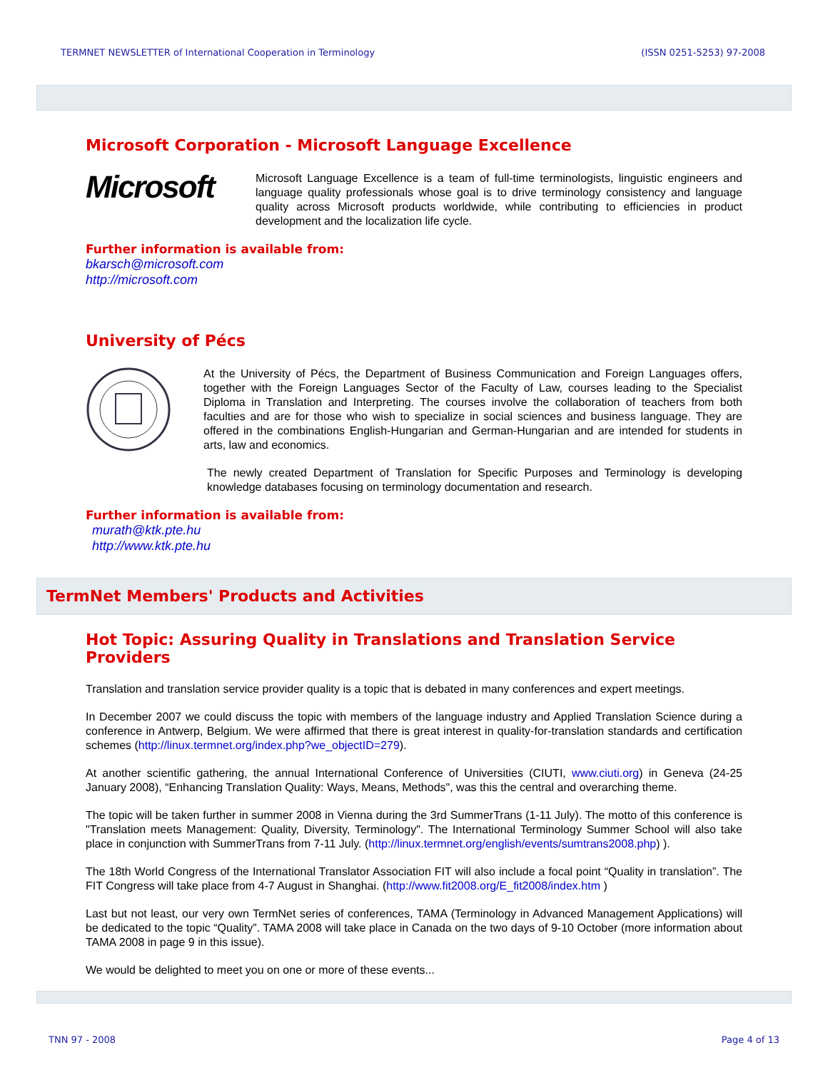TERMNET NEWSLETTER of International Cooperation in Terminology (ISSN 0251-5253) 97-2008
Microsoft Corporation - Microsoft Language Excellence
Microsoft
Microsoft Language Excellence is a team of full-time terminologists, linguistic engineers and language quality professionals whose goal is to drive terminology consistency and language quality across Microsoft products worldwide, while contributing to efficiencies in product development and the localization life cycle.
Further information is available from:
bkarsch@microsoft.com
http://microsoft.com
University of Pécs
At the University of Pécs, the Department of Business Communication and Foreign Languages offers, together with the Foreign Languages Sector of the Faculty of Law, courses leading to the Specialist Diploma in Translation and Interpreting. The courses involve the collaboration of teachers from both faculties and are for those who wish to specialize in social sciences and business language. They are offered in the combinations English-Hungarian and German-Hungarian and are intended for students in arts, law and economics.
The newly created Department of Translation for Specific Purposes and Terminology is developing knowledge databases focusing on terminology documentation and research.
Further information is available from:
murath@ktk.pte.hu
http://www.ktk.pte.hu
TermNet Members' Products and Activities
Hot Topic: Assuring Quality in Translations and Translation Service Providers
Translation and translation service provider quality is a topic that is debated in many conferences and expert meetings.
In December 2007 we could discuss the topic with members of the language industry and Applied Translation Science during a conference in Antwerp, Belgium. We were affirmed that there is great interest in quality-for-translation standards and certification schemes (http://linux.termnet.org/index.php?we_objectID=279).
At another scientific gathering, the annual International Conference of Universities (CIUTI, www.ciuti.org) in Geneva (24-25 January 2008), “Enhancing Translation Quality: Ways, Means, Methods", was this the central and overarching theme.
The topic will be taken further in summer 2008 in Vienna during the 3rd SummerTrans (1-11 July). The motto of this conference is "Translation meets Management: Quality, Diversity, Terminology". The International Terminology Summer School will also take place in conjunction with SummerTrans from 7-11 July. (http://linux.termnet.org/english/events/sumtrans2008.php) ).
The 18th World Congress of the International Translator Association FIT will also include a focal point “Quality in translation”. The FIT Congress will take place from 4-7 August in Shanghai. (http://www.fit2008.org/E_fit2008/index.htm )
Last but not least, our very own TermNet series of conferences, TAMA (Terminology in Advanced Management Applications) will be dedicated to the topic “Quality”. TAMA 2008 will take place in Canada on the two days of 9-10 October (more information about TAMA 2008 in page 9 in this issue).
We would be delighted to meet you on one or more of these events...
TNN 97 - 2008 Page 4 of 13